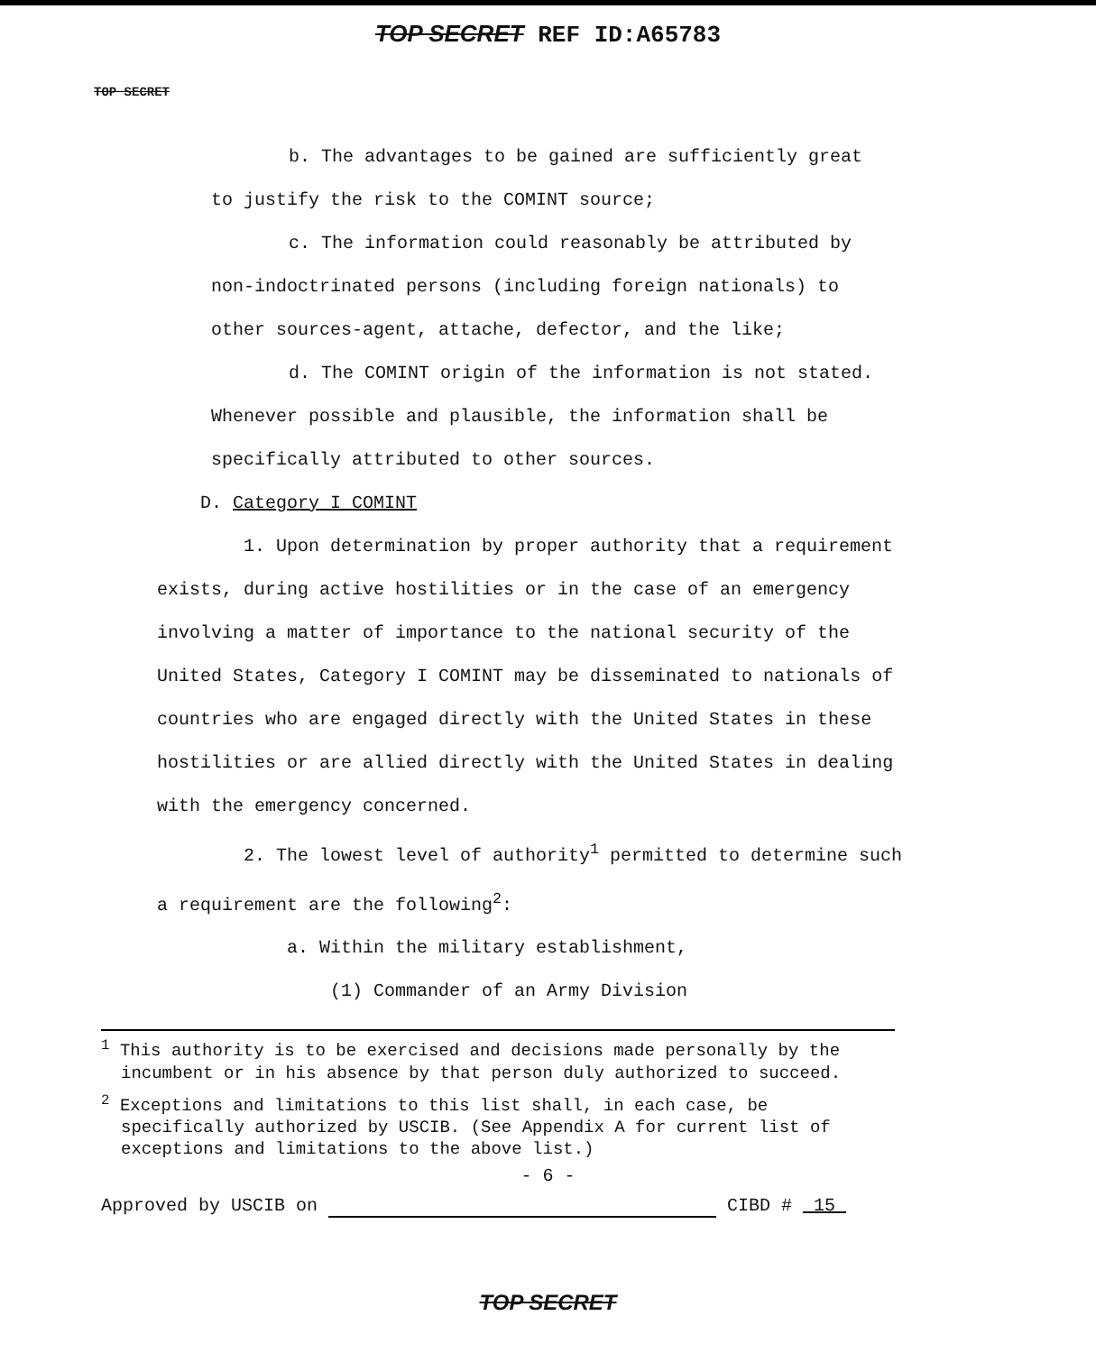TOP SECRET REF ID:A65783
TOP SECRET
b. The advantages to be gained are sufficiently great to justify the risk to the COMINT source;
c. The information could reasonably be attributed by non-indoctrinated persons (including foreign nationals) to other sources-agent, attache, defector, and the like;
d. The COMINT origin of the information is not stated. Whenever possible and plausible, the information shall be specifically attributed to other sources.
D. Category I COMINT
1. Upon determination by proper authority that a requirement exists, during active hostilities or in the case of an emergency involving a matter of importance to the national security of the United States, Category I COMINT may be disseminated to nationals of countries who are engaged directly with the United States in these hostilities or are allied directly with the United States in dealing with the emergency concerned.
2. The lowest level of authority<sup>1</sup> permitted to determine such a requirement are the following<sup>2</sup>:
a. Within the military establishment,
(1) Commander of an Army Division
<sup>1</sup> This authority is to be exercised and decisions made personally by the incumbent or in his absence by that person duly authorized to succeed.
<sup>2</sup> Exceptions and limitations to this list shall, in each case, be specifically authorized by USCIB. (See Appendix A for current list of exceptions and limitations to the above list.)
- 6 -
Approved by USCIB on CIBD # 15
TOP SECRET